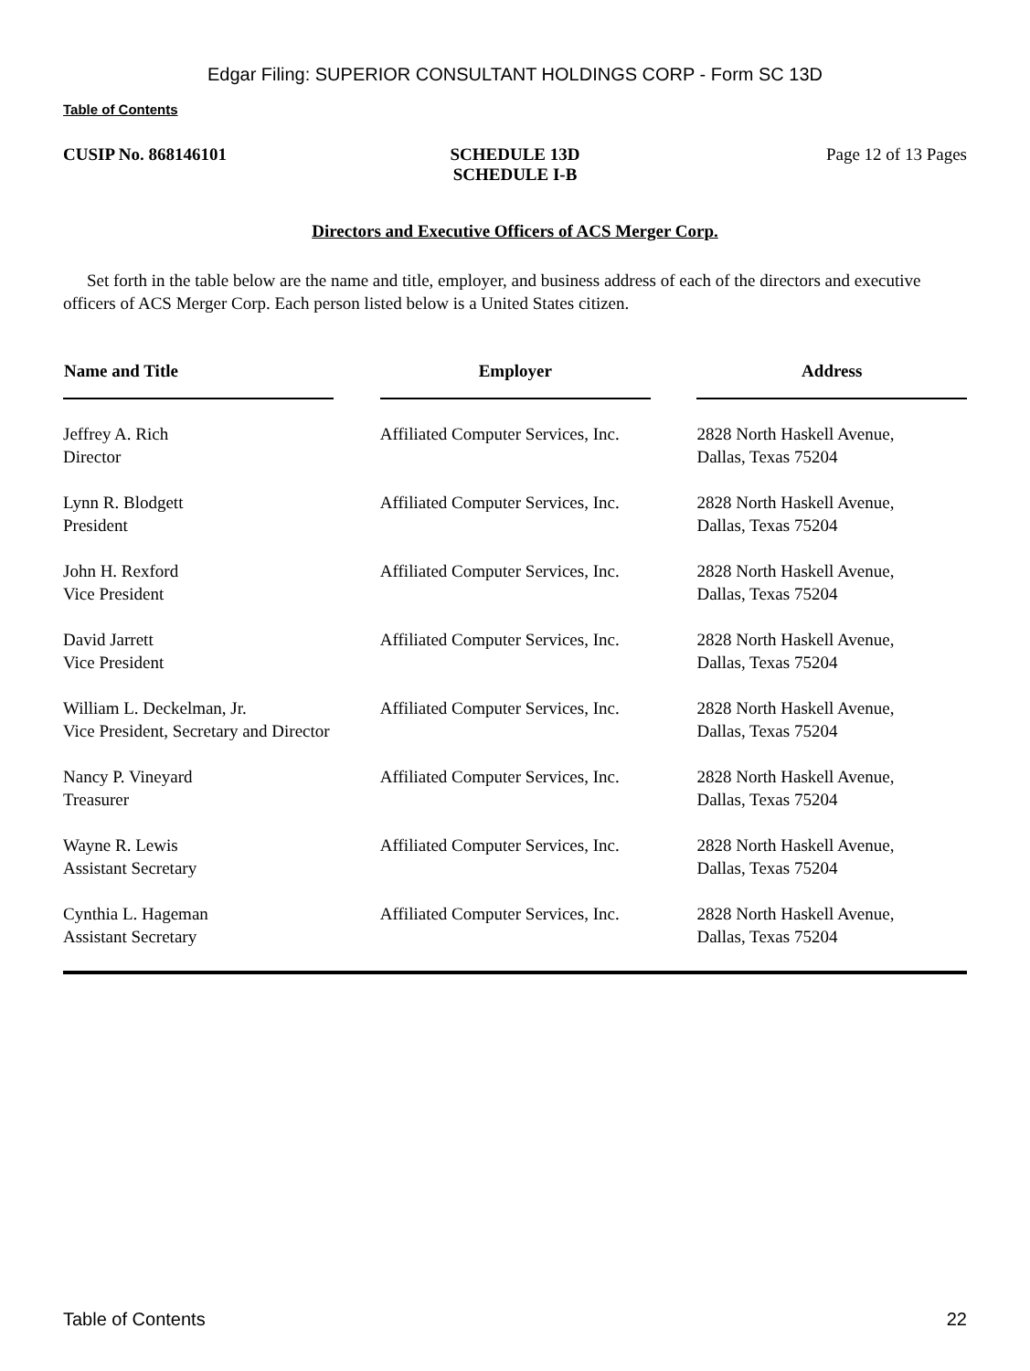Edgar Filing: SUPERIOR CONSULTANT HOLDINGS CORP - Form SC 13D
Table of Contents
CUSIP No. 868146101 SCHEDULE 13D
SCHEDULE I-B
Page 12 of 13 Pages
Directors and Executive Officers of ACS Merger Corp.
Set forth in the table below are the name and title, employer, and business address of each of the directors and executive officers of ACS Merger Corp. Each person listed below is a United States citizen.
| Name and Title | | Employer | | Address |
| --- | --- | --- | --- | --- |
| Jeffrey A. Rich Director | | Affiliated Computer Services, Inc. | | 2828 North Haskell Avenue, Dallas, Texas 75204 |
| Lynn R. Blodgett President | | Affiliated Computer Services, Inc. | | 2828 North Haskell Avenue, Dallas, Texas 75204 |
| John H. Rexford Vice President | | Affiliated Computer Services, Inc. | | 2828 North Haskell Avenue, Dallas, Texas 75204 |
| David Jarrett Vice President | | Affiliated Computer Services, Inc. | | 2828 North Haskell Avenue, Dallas, Texas 75204 |
| William L. Deckelman, Jr. Vice President, Secretary and Director | | Affiliated Computer Services, Inc. | | 2828 North Haskell Avenue, Dallas, Texas 75204 |
| Nancy P. Vineyard Treasurer | | Affiliated Computer Services, Inc. | | 2828 North Haskell Avenue, Dallas, Texas 75204 |
| Wayne R. Lewis Assistant Secretary | | Affiliated Computer Services, Inc. | | 2828 North Haskell Avenue, Dallas, Texas 75204 |
| Cynthia L. Hageman Assistant Secretary | | Affiliated Computer Services, Inc. | | 2828 North Haskell Avenue, Dallas, Texas 75204 |
Table of Contents 22